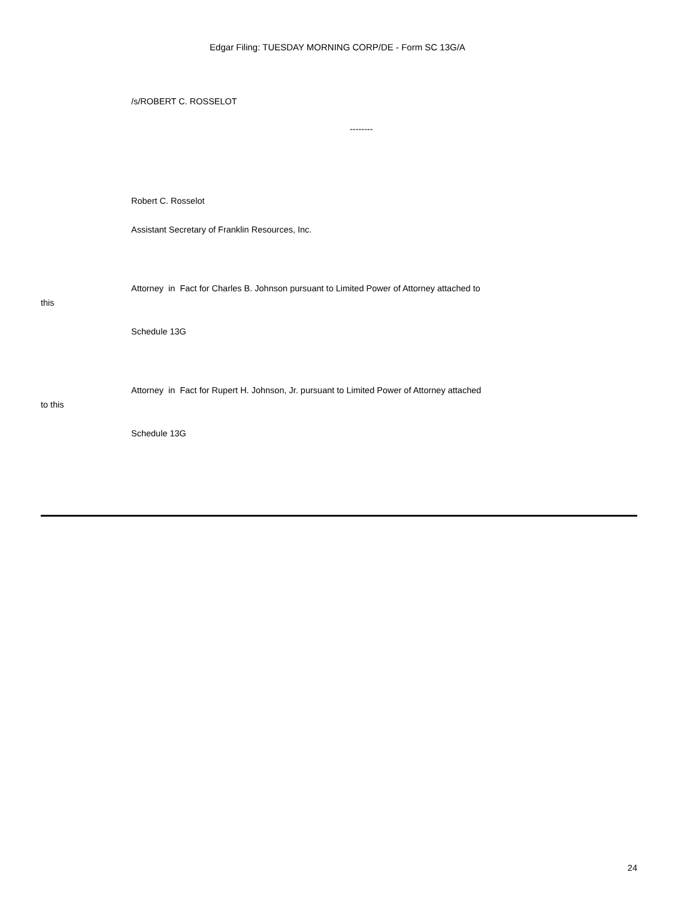Edgar Filing: TUESDAY MORNING CORP/DE - Form SC 13G/A
/s/ROBERT C. ROSSELOT
--------
Robert C. Rosselot
Assistant Secretary of Franklin Resources, Inc.
Attorney in Fact for Charles B. Johnson pursuant to Limited Power of Attorney attached to
this
Schedule 13G
Attorney in Fact for Rupert H. Johnson, Jr. pursuant to Limited Power of Attorney attached
to this
Schedule 13G
24